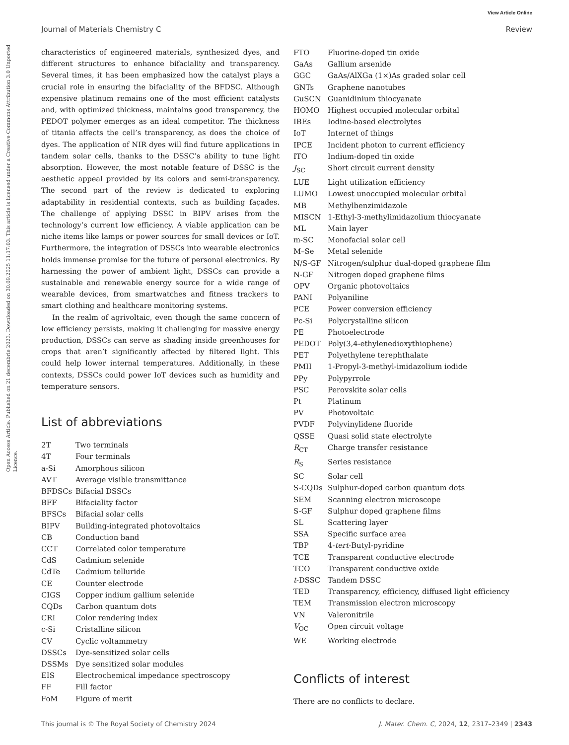View Article Online
Journal of Materials Chemistry C Review
Open Access Article. Published on 21 decembrie 2023. Downloaded on 30.09.2025 11:17:03. This article is licensed under a Creative Commons Attribution 3.0 Unported Licence.
characteristics of engineered materials, synthesized dyes, and different structures to enhance bifaciality and transparency. Several times, it has been emphasized how the catalyst plays a crucial role in ensuring the bifaciality of the BFDSC. Although expensive platinum remains one of the most efficient catalysts and, with optimized thickness, maintains good transparency, the PEDOT polymer emerges as an ideal competitor. The thickness of titania affects the cell’s transparency, as does the choice of dyes. The application of NIR dyes will find future applications in tandem solar cells, thanks to the DSSC’s ability to tune light absorption. However, the most notable feature of DSSC is the aesthetic appeal provided by its colors and semi-transparency. The second part of the review is dedicated to exploring adaptability in residential contexts, such as building façades. The challenge of applying DSSC in BIPV arises from the technology’s current low efficiency. A viable application can be niche items like lamps or power sources for small devices or IoT. Furthermore, the integration of DSSCs into wearable electronics holds immense promise for the future of personal electronics. By harnessing the power of ambient light, DSSCs can provide a sustainable and renewable energy source for a wide range of wearable devices, from smartwatches and fitness trackers to smart clothing and healthcare monitoring systems.
In the realm of agrivoltaic, even though the same concern of low efficiency persists, making it challenging for massive energy production, DSSCs can serve as shading inside greenhouses for crops that aren’t significantly affected by filtered light. This could help lower internal temperatures. Additionally, in these contexts, DSSCs could power IoT devices such as humidity and temperature sensors.
List of abbreviations
| 2T | Two terminals |
| 4T | Four terminals |
| a-Si | Amorphous silicon |
| AVT | Average visible transmittance |
| BFDSCs | Bifacial DSSCs |
| BFF | Bifaciality factor |
| BFSCs | Bifacial solar cells |
| BIPV | Building-integrated photovoltaics |
| CB | Conduction band |
| CCT | Correlated color temperature |
| CdS | Cadmium selenide |
| CdTe | Cadmium telluride |
| CE | Counter electrode |
| CIGS | Copper indium gallium selenide |
| CQDs | Carbon quantum dots |
| CRI | Color rendering index |
| c-Si | Cristalline silicon |
| CV | Cyclic voltammetry |
| DSSCs | Dye-sensitized solar cells |
| DSSMs | Dye sensitized solar modules |
| EIS | Electrochemical impedance spectroscopy |
| FF | Fill factor |
| FoM | Figure of merit |
| FTO | Fluorine-doped tin oxide |
| GaAs | Gallium arsenide |
| GGC | GaAs/AlXGa (1×)As graded solar cell |
| GNTs | Graphene nanotubes |
| GuSCN | Guanidinium thiocyanate |
| HOMO | Highest occupied molecular orbital |
| IBEs | Iodine-based electrolytes |
| IoT | Internet of things |
| IPCE | Incident photon to current efficiency |
| ITO | Indium-doped tin oxide |
| J<sub>SC</sub> | Short circuit current density |
| LUE | Light utilization efficiency |
| LUMO | Lowest unoccupied molecular orbital |
| MB | Methylbenzimidazole |
| MISCN | 1-Ethyl-3-methylimidazolium thiocyanate |
| ML | Main layer |
| m-SC | Monofacial solar cell |
| M–Se | Metal selenide |
| N/S-GF | Nitrogen/sulphur dual-doped graphene film |
| N-GF | Nitrogen doped graphene films |
| OPV | Organic photovoltaics |
| PANI | Polyaniline |
| PCE | Power conversion efficiency |
| Pc-Si | Polycrystalline silicon |
| PE | Photoelectrode |
| PEDOT | Poly(3,4-ethylenedioxythiophene) |
| PET | Polyethylene terephthalate |
| PMII | 1-Propyl-3-methyl-imidazolium iodide |
| PPy | Polypyrrole |
| PSC | Perovskite solar cells |
| Pt | Platinum |
| PV | Photovoltaic |
| PVDF | Polyvinylidene fluoride |
| QSSE | Quasi solid state electrolyte |
| R<sub>CT</sub> | Charge transfer resistance |
| R<sub>S</sub> | Series resistance |
| SC | Solar cell |
| S-CQDs | Sulphur-doped carbon quantum dots |
| SEM | Scanning electron microscope |
| S-GF | Sulphur doped graphene films |
| SL | Scattering layer |
| SSA | Specific surface area |
| TBP | 4- tert -Butyl-pyridine |
| TCE | Transparent conductive electrode |
| TCO | Transparent conductive oxide |
| t -DSSC | Tandem DSSC |
| TED | Transparency, efficiency, diffused light efficiency |
| TEM | Transmission electron microscopy |
| VN | Valeronitrile |
| V<sub>OC</sub> | Open circuit voltage |
| WE | Working electrode |
Conflicts of interest
There are no conflicts to declare.
This journal is © The Royal Society of Chemistry 2024 J. Mater. Chem. C, 2024, 12, 2317–2349 | 2343